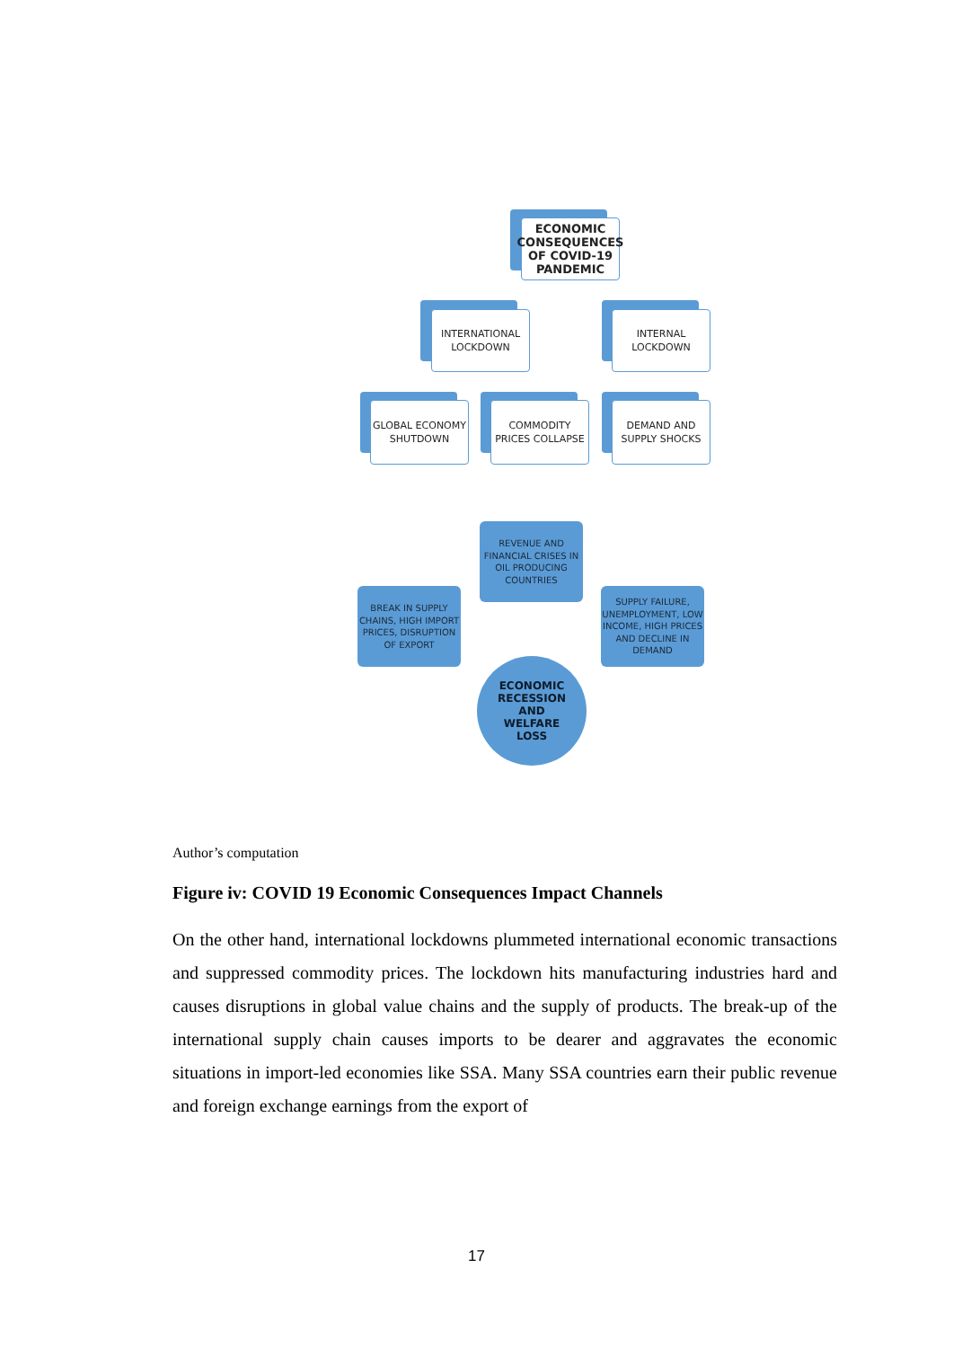ECONOMIC CONSEQUENCES OF COVID-19 PANDEMIC
INTERNATIONAL LOCKDOWN
INTERNAL LOCKDOWN
GLOBAL ECONOMY SHUTDOWN
COMMODITY PRICES COLLAPSE
DEMAND AND SUPPLY SHOCKS
REVENUE AND FINANCIAL CRISES IN OIL PRODUCING COUNTRIES
BREAK IN SUPPLY CHAINS, HIGH IMPORT PRICES, DISRUPTION OF EXPORT
SUPPLY FAILURE, UNEMPLOYMENT, LOW INCOME, HIGH PRICES AND DECLINE IN DEMAND
ECONOMIC
RECESSION
AND
WELFARE
LOSS
Author’s computation
Figure iv: COVID 19 Economic Consequences Impact Channels
On the other hand, international lockdowns plummeted international economic transactions and suppressed commodity prices. The lockdown hits manufacturing industries hard and causes disruptions in global value chains and the supply of products. The break-up of the international supply chain causes imports to be dearer and aggravates the economic situations in import-led economies like SSA. Many SSA countries earn their public revenue and foreign exchange earnings from the export of
17